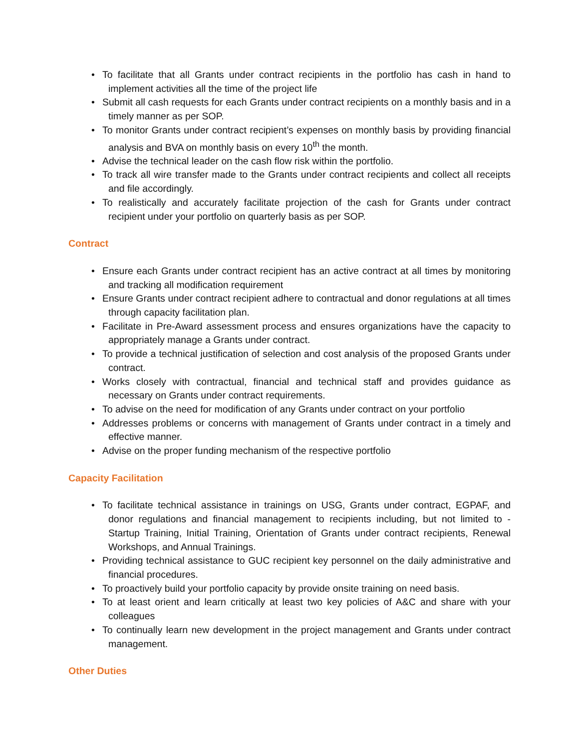• To facilitate that all Grants under contract recipients in the portfolio has cash in hand to implement activities all the time of the project life
• Submit all cash requests for each Grants under contract recipients on a monthly basis and in a timely manner as per SOP.
• To monitor Grants under contract recipient’s expenses on monthly basis by providing financial analysis and BVA on monthly basis on every 10<sup>th</sup> the month.
• Advise the technical leader on the cash flow risk within the portfolio.
• To track all wire transfer made to the Grants under contract recipients and collect all receipts and file accordingly.
• To realistically and accurately facilitate projection of the cash for Grants under contract recipient under your portfolio on quarterly basis as per SOP.
Contract
• Ensure each Grants under contract recipient has an active contract at all times by monitoring and tracking all modification requirement
• Ensure Grants under contract recipient adhere to contractual and donor regulations at all times through capacity facilitation plan.
• Facilitate in Pre-Award assessment process and ensures organizations have the capacity to appropriately manage a Grants under contract.
• To provide a technical justification of selection and cost analysis of the proposed Grants under contract.
• Works closely with contractual, financial and technical staff and provides guidance as necessary on Grants under contract requirements.
• To advise on the need for modification of any Grants under contract on your portfolio
• Addresses problems or concerns with management of Grants under contract in a timely and effective manner.
• Advise on the proper funding mechanism of the respective portfolio
Capacity Facilitation
• To facilitate technical assistance in trainings on USG, Grants under contract, EGPAF, and donor regulations and financial management to recipients including, but not limited to - Startup Training, Initial Training, Orientation of Grants under contract recipients, Renewal Workshops, and Annual Trainings.
• Providing technical assistance to GUC recipient key personnel on the daily administrative and financial procedures.
• To proactively build your portfolio capacity by provide onsite training on need basis.
• To at least orient and learn critically at least two key policies of A&C and share with your colleagues
• To continually learn new development in the project management and Grants under contract management.
Other Duties